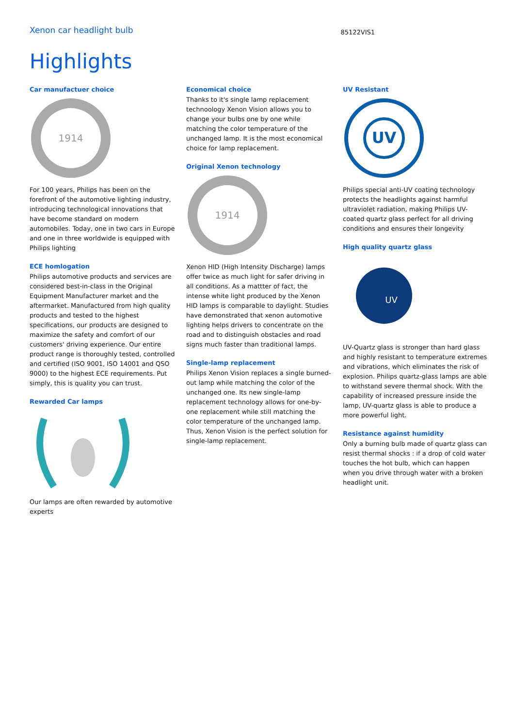Xenon car headlight bulb
85122VIS1
Highlights
Car manufactuer choice
1914
For 100 years, Philips has been on the forefront of the automotive lighting industry, introducing technological innovations that have become standard on modern automobiles. Today, one in two cars in Europe and one in three worldwide is equipped with Philips lighting
ECE homlogation
Philips automotive products and services are considered best-in-class in the Original Equipment Manufacturer market and the aftermarket. Manufactured from high quality products and tested to the highest specifications, our products are designed to maximize the safety and comfort of our customers' driving experience. Our entire product range is thoroughly tested, controlled and certified (ISO 9001, ISO 14001 and QSO 9000) to the highest ECE requirements. Put simply, this is quality you can trust.
Rewarded Car lamps
Our lamps are often rewarded by automotive experts
Economical choice
Thanks to it's single lamp replacement technoology Xenon Vision allows you to change your bulbs one by one while matching the color temperature of the unchanged lamp. It is the most economical choice for lamp replacement.
Original Xenon technology
1914
Xenon HID (High Intensity Discharge) lamps offer twice as much light for safer driving in all conditions. As a mattter of fact, the intense white light produced by the Xenon HID lamps is comparable to daylight. Studies have demonstrated that xenon automotive lighting helps drivers to concentrate on the road and to distinguish obstacles and road signs much faster than traditional lamps.
Single-lamp replacement
Philips Xenon Vision replaces a single burned-out lamp while matching the color of the unchanged one. Its new single-lamp replacement technology allows for one-by-one replacement while still matching the color temperature of the unchanged lamp. Thus, Xenon Vision is the perfect solution for single-lamp replacement.
UV Resistant
UV
Philips special anti-UV coating technology protects the headlights against harmful ultraviolet radiation, making Philips UV-coated quartz glass perfect for all driving conditions and ensures their longevity
High quality quartz glass
UV
UV-Quartz glass is stronger than hard glass and highly resistant to temperature extremes and vibrations, which eliminates the risk of explosion. Philips quartz-glass lamps are able to withstand severe thermal shock. With the capability of increased pressure inside the lamp, UV-quartz glass is able to produce a more powerful light.
Resistance against humidity
Only a burning bulb made of quartz glass can resist thermal shocks : if a drop of cold water touches the hot bulb, which can happen when you drive through water with a broken headlight unit.